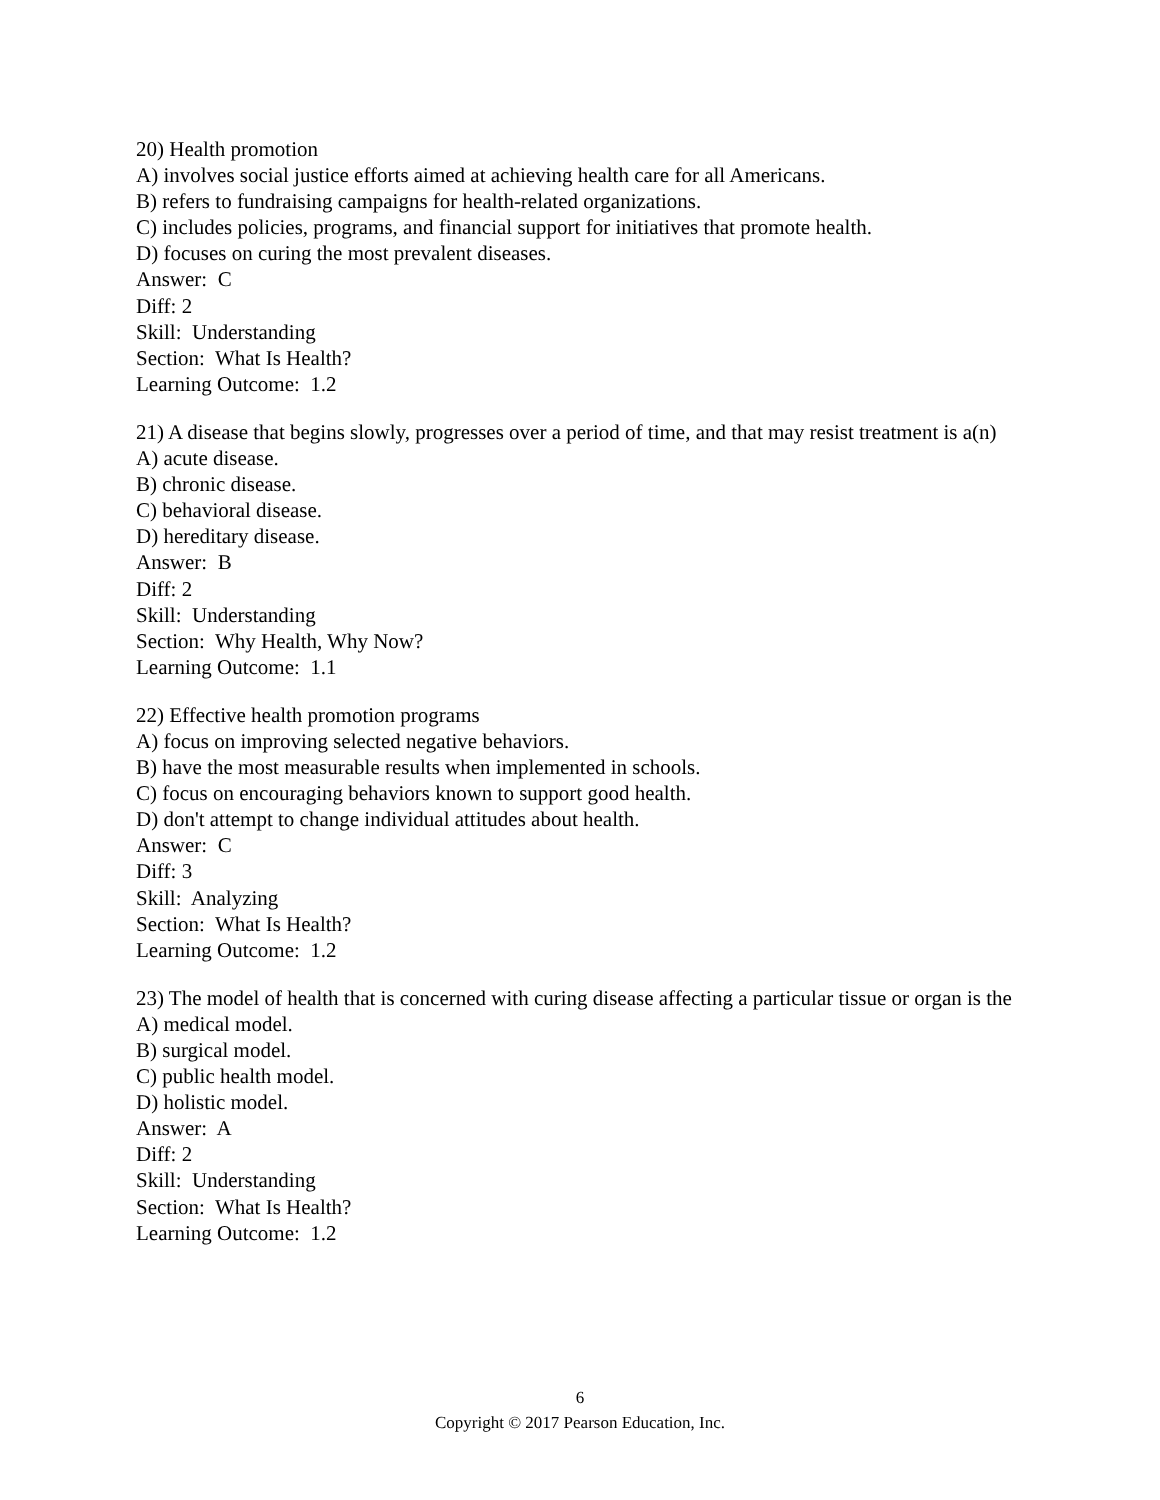20) Health promotion
A) involves social justice efforts aimed at achieving health care for all Americans.
B) refers to fundraising campaigns for health-related organizations.
C) includes policies, programs, and financial support for initiatives that promote health.
D) focuses on curing the most prevalent diseases.
Answer: C
Diff: 2
Skill: Understanding
Section: What Is Health?
Learning Outcome: 1.2
21) A disease that begins slowly, progresses over a period of time, and that may resist treatment is a(n)
A) acute disease.
B) chronic disease.
C) behavioral disease.
D) hereditary disease.
Answer: B
Diff: 2
Skill: Understanding
Section: Why Health, Why Now?
Learning Outcome: 1.1
22) Effective health promotion programs
A) focus on improving selected negative behaviors.
B) have the most measurable results when implemented in schools.
C) focus on encouraging behaviors known to support good health.
D) don't attempt to change individual attitudes about health.
Answer: C
Diff: 3
Skill: Analyzing
Section: What Is Health?
Learning Outcome: 1.2
23) The model of health that is concerned with curing disease affecting a particular tissue or organ is the
A) medical model.
B) surgical model.
C) public health model.
D) holistic model.
Answer: A
Diff: 2
Skill: Understanding
Section: What Is Health?
Learning Outcome: 1.2
6
Copyright © 2017 Pearson Education, Inc.